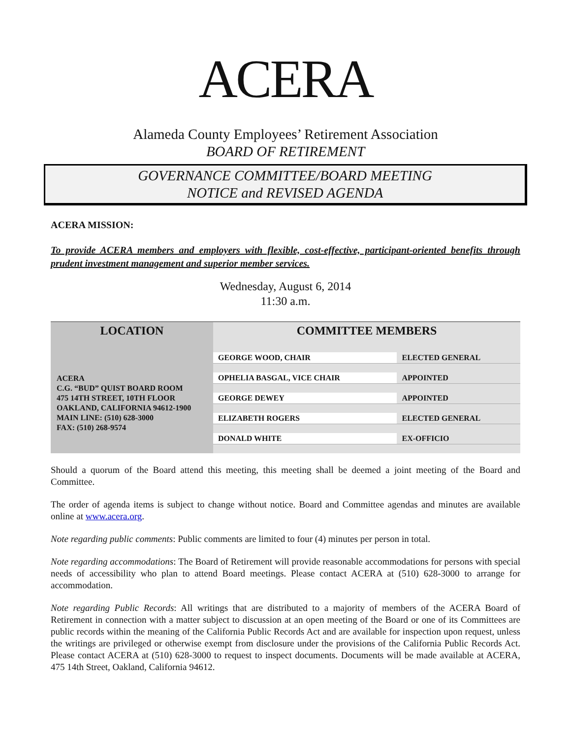ACERA
Alameda County Employees’ Retirement Association
BOARD OF RETIREMENT
GOVERNANCE COMMITTEE/BOARD MEETING
NOTICE and REVISED AGENDA
ACERA MISSION:
To provide ACERA members and employers with flexible, cost-effective, participant-oriented benefits through prudent investment management and superior member services.
Wednesday, August 6, 2014
11:30 a.m.
| LOCATION | COMMITTEE MEMBERS | |
| --- | --- | --- |
| ACERA C.G. “BUD” QUIST BOARD ROOM 475 14TH STREET, 10TH FLOOR OAKLAND, CALIFORNIA 94612-1900 MAIN LINE: (510) 628-3000 FAX: (510) 268-9574 | GEORGE WOOD, CHAIR | ELECTED GENERAL |
| | OPHELIA BASGAL, VICE CHAIR | APPOINTED |
| | GEORGE DEWEY | APPOINTED |
| | ELIZABETH ROGERS | ELECTED GENERAL |
| | DONALD WHITE | EX-OFFICIO |
Should a quorum of the Board attend this meeting, this meeting shall be deemed a joint meeting of the Board and Committee.
The order of agenda items is subject to change without notice. Board and Committee agendas and minutes are available online at www.acera.org.
Note regarding public comments: Public comments are limited to four (4) minutes per person in total.
Note regarding accommodations: The Board of Retirement will provide reasonable accommodations for persons with special needs of accessibility who plan to attend Board meetings. Please contact ACERA at (510) 628-3000 to arrange for accommodation.
Note regarding Public Records: All writings that are distributed to a majority of members of the ACERA Board of Retirement in connection with a matter subject to discussion at an open meeting of the Board or one of its Committees are public records within the meaning of the California Public Records Act and are available for inspection upon request, unless the writings are privileged or otherwise exempt from disclosure under the provisions of the California Public Records Act. Please contact ACERA at (510) 628-3000 to request to inspect documents. Documents will be made available at ACERA, 475 14th Street, Oakland, California 94612.